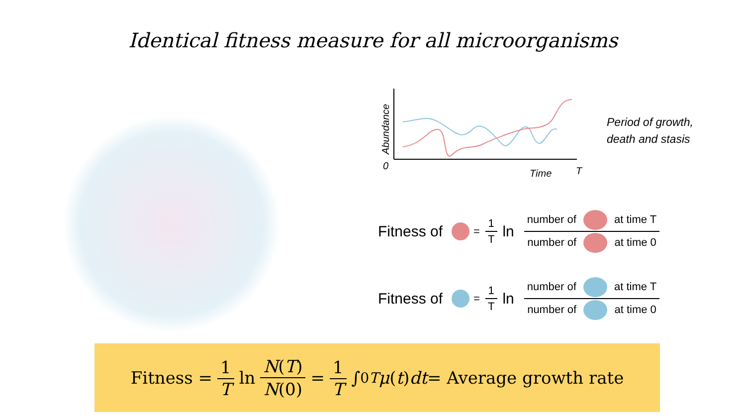Identical fitness measure for all microorganisms
0
Time
T
Abundance
Period of growth,
death and stasis
Fitness of = 1 T ln number of at time T number of at time 0
Fitness of = 1 T ln number of at time T number of at time 0
Fitness = 1 T ln N(T) N(0) = 1 T ∫<sub>0</sub><sup>T</sup> μ (t) dt = Average growth rate